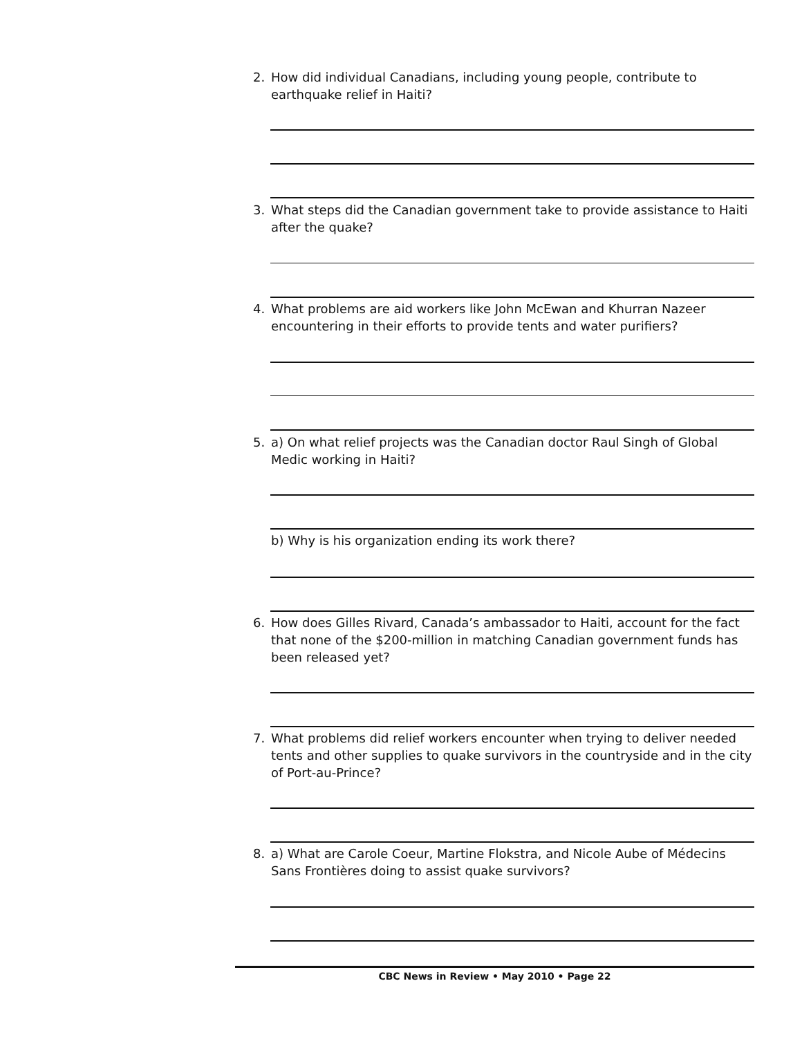2.
How did individual Canadians, including young people, contribute to earthquake relief in Haiti?
3.
What steps did the Canadian government take to provide assistance to Haiti after the quake?
4.
What problems are aid workers like John McEwan and Khurran Nazeer encountering in their efforts to provide tents and water purifiers?
5.
a) On what relief projects was the Canadian doctor Raul Singh of Global Medic working in Haiti?
b) Why is his organization ending its work there?
6.
How does Gilles Rivard, Canada’s ambassador to Haiti, account for the fact that none of the $200-million in matching Canadian government funds has been released yet?
7.
What problems did relief workers encounter when trying to deliver needed tents and other supplies to quake survivors in the countryside and in the city of Port-au-Prince?
8.
a) What are Carole Coeur, Martine Flokstra, and Nicole Aube of Médecins Sans Frontières doing to assist quake survivors?
CBC News in Review • May 2010 • Page 22